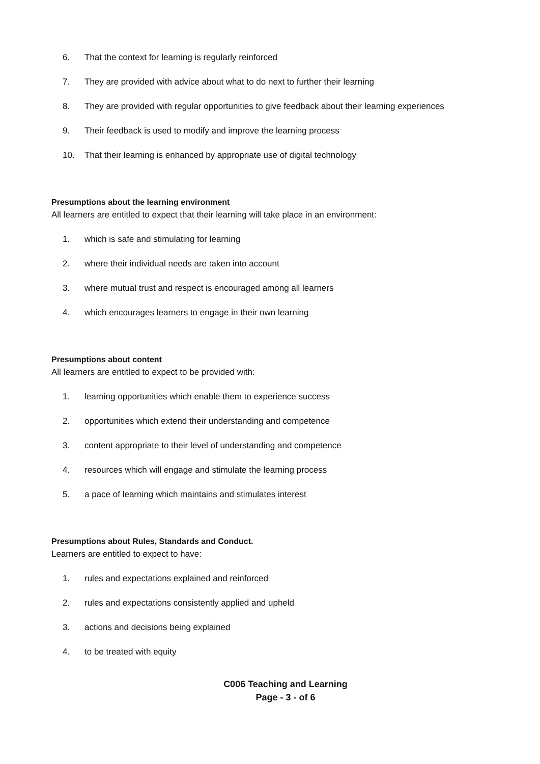6. That the context for learning is regularly reinforced
7. They are provided with advice about what to do next to further their learning
8. They are provided with regular opportunities to give feedback about their learning experiences
9. Their feedback is used to modify and improve the learning process
10. That their learning is enhanced by appropriate use of digital technology
Presumptions about the learning environment
All learners are entitled to expect that their learning will take place in an environment:
1. which is safe and stimulating for learning
2. where their individual needs are taken into account
3. where mutual trust and respect is encouraged among all learners
4. which encourages learners to engage in their own learning
Presumptions about content
All learners are entitled to expect to be provided with:
1. learning opportunities which enable them to experience success
2. opportunities which extend their understanding and competence
3. content appropriate to their level of understanding and competence
4. resources which will engage and stimulate the learning process
5. a pace of learning which maintains and stimulates interest
Presumptions about Rules, Standards and Conduct.
Learners are entitled to expect to have:
1. rules and expectations explained and reinforced
2. rules and expectations consistently applied and upheld
3. actions and decisions being explained
4. to be treated with equity
C006 Teaching and Learning
Page - 3 - of 6